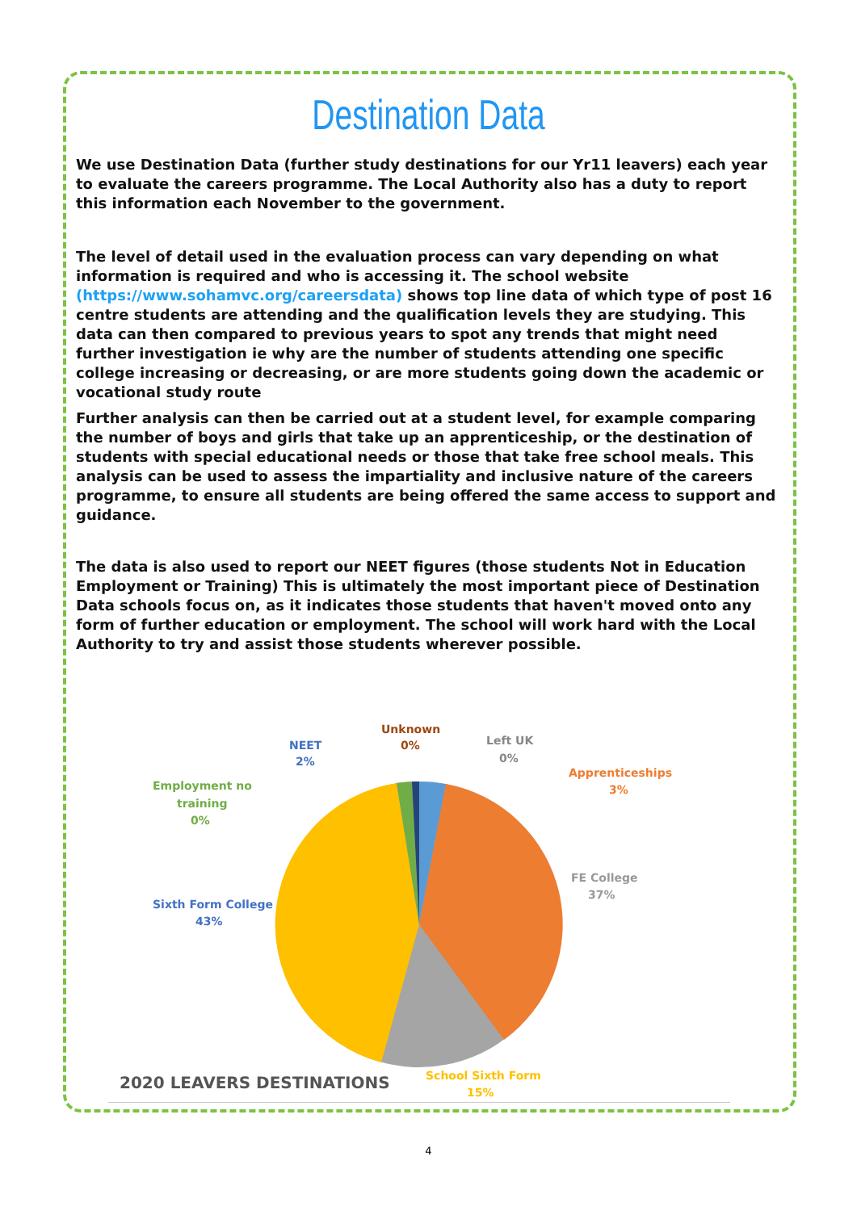Destination Data
We use Destination Data (further study destinations for our Yr11 leavers) each year to evaluate the careers programme. The Local Authority also has a duty to report this information each November to the government.
The level of detail used in the evaluation process can vary depending on what information is required and who is accessing it. The school website (https://www.sohamvc.org/careersdata) shows top line data of which type of post 16 centre students are attending and the qualification levels they are studying. This data can then compared to previous years to spot any trends that might need further investigation ie why are the number of students attending one specific college increasing or decreasing, or are more students going down the academic or vocational study route
Further analysis can then be carried out at a student level, for example comparing the number of boys and girls that take up an apprenticeship, or the destination of students with special educational needs or those that take free school meals. This analysis can be used to assess the impartiality and inclusive nature of the careers programme, to ensure all students are being offered the same access to support and guidance.
The data is also used to report our NEET figures (those students Not in Education Employment or Training) This is ultimately the most important piece of Destination Data schools focus on, as it indicates those students that haven't moved onto any form of further education or employment. The school will work hard with the Local Authority to try and assist those students wherever possible.
Unknown
0%
NEET
2%
Left UK
0%
Apprenticeships
3%
Employment no
training
0%
FE College
37%
Sixth Form College
43%
School Sixth Form
15%
2020 LEAVERS DESTINATIONS
4